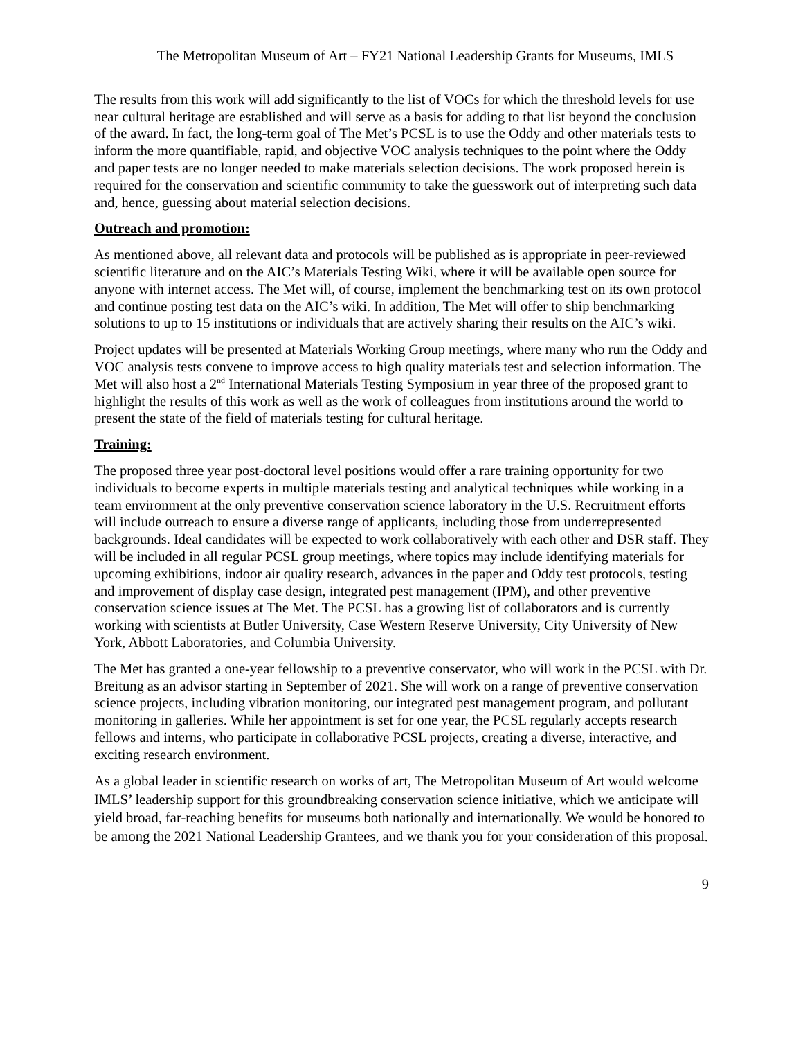The Metropolitan Museum of Art – FY21 National Leadership Grants for Museums, IMLS
The results from this work will add significantly to the list of VOCs for which the threshold levels for use near cultural heritage are established and will serve as a basis for adding to that list beyond the conclusion of the award. In fact, the long-term goal of The Met’s PCSL is to use the Oddy and other materials tests to inform the more quantifiable, rapid, and objective VOC analysis techniques to the point where the Oddy and paper tests are no longer needed to make materials selection decisions. The work proposed herein is required for the conservation and scientific community to take the guesswork out of interpreting such data and, hence, guessing about material selection decisions.
Outreach and promotion:
As mentioned above, all relevant data and protocols will be published as is appropriate in peer-reviewed scientific literature and on the AIC’s Materials Testing Wiki, where it will be available open source for anyone with internet access. The Met will, of course, implement the benchmarking test on its own protocol and continue posting test data on the AIC’s wiki. In addition, The Met will offer to ship benchmarking solutions to up to 15 institutions or individuals that are actively sharing their results on the AIC’s wiki.
Project updates will be presented at Materials Working Group meetings, where many who run the Oddy and VOC analysis tests convene to improve access to high quality materials test and selection information. The Met will also host a 2<sup>nd</sup> International Materials Testing Symposium in year three of the proposed grant to highlight the results of this work as well as the work of colleagues from institutions around the world to present the state of the field of materials testing for cultural heritage.
Training:
The proposed three year post-doctoral level positions would offer a rare training opportunity for two individuals to become experts in multiple materials testing and analytical techniques while working in a team environment at the only preventive conservation science laboratory in the U.S. Recruitment efforts will include outreach to ensure a diverse range of applicants, including those from underrepresented backgrounds. Ideal candidates will be expected to work collaboratively with each other and DSR staff. They will be included in all regular PCSL group meetings, where topics may include identifying materials for upcoming exhibitions, indoor air quality research, advances in the paper and Oddy test protocols, testing and improvement of display case design, integrated pest management (IPM), and other preventive conservation science issues at The Met. The PCSL has a growing list of collaborators and is currently working with scientists at Butler University, Case Western Reserve University, City University of New York, Abbott Laboratories, and Columbia University.
The Met has granted a one-year fellowship to a preventive conservator, who will work in the PCSL with Dr. Breitung as an advisor starting in September of 2021. She will work on a range of preventive conservation science projects, including vibration monitoring, our integrated pest management program, and pollutant monitoring in galleries. While her appointment is set for one year, the PCSL regularly accepts research fellows and interns, who participate in collaborative PCSL projects, creating a diverse, interactive, and exciting research environment.
As a global leader in scientific research on works of art, The Metropolitan Museum of Art would welcome IMLS’ leadership support for this groundbreaking conservation science initiative, which we anticipate will yield broad, far-reaching benefits for museums both nationally and internationally. We would be honored to be among the 2021 National Leadership Grantees, and we thank you for your consideration of this proposal.
9